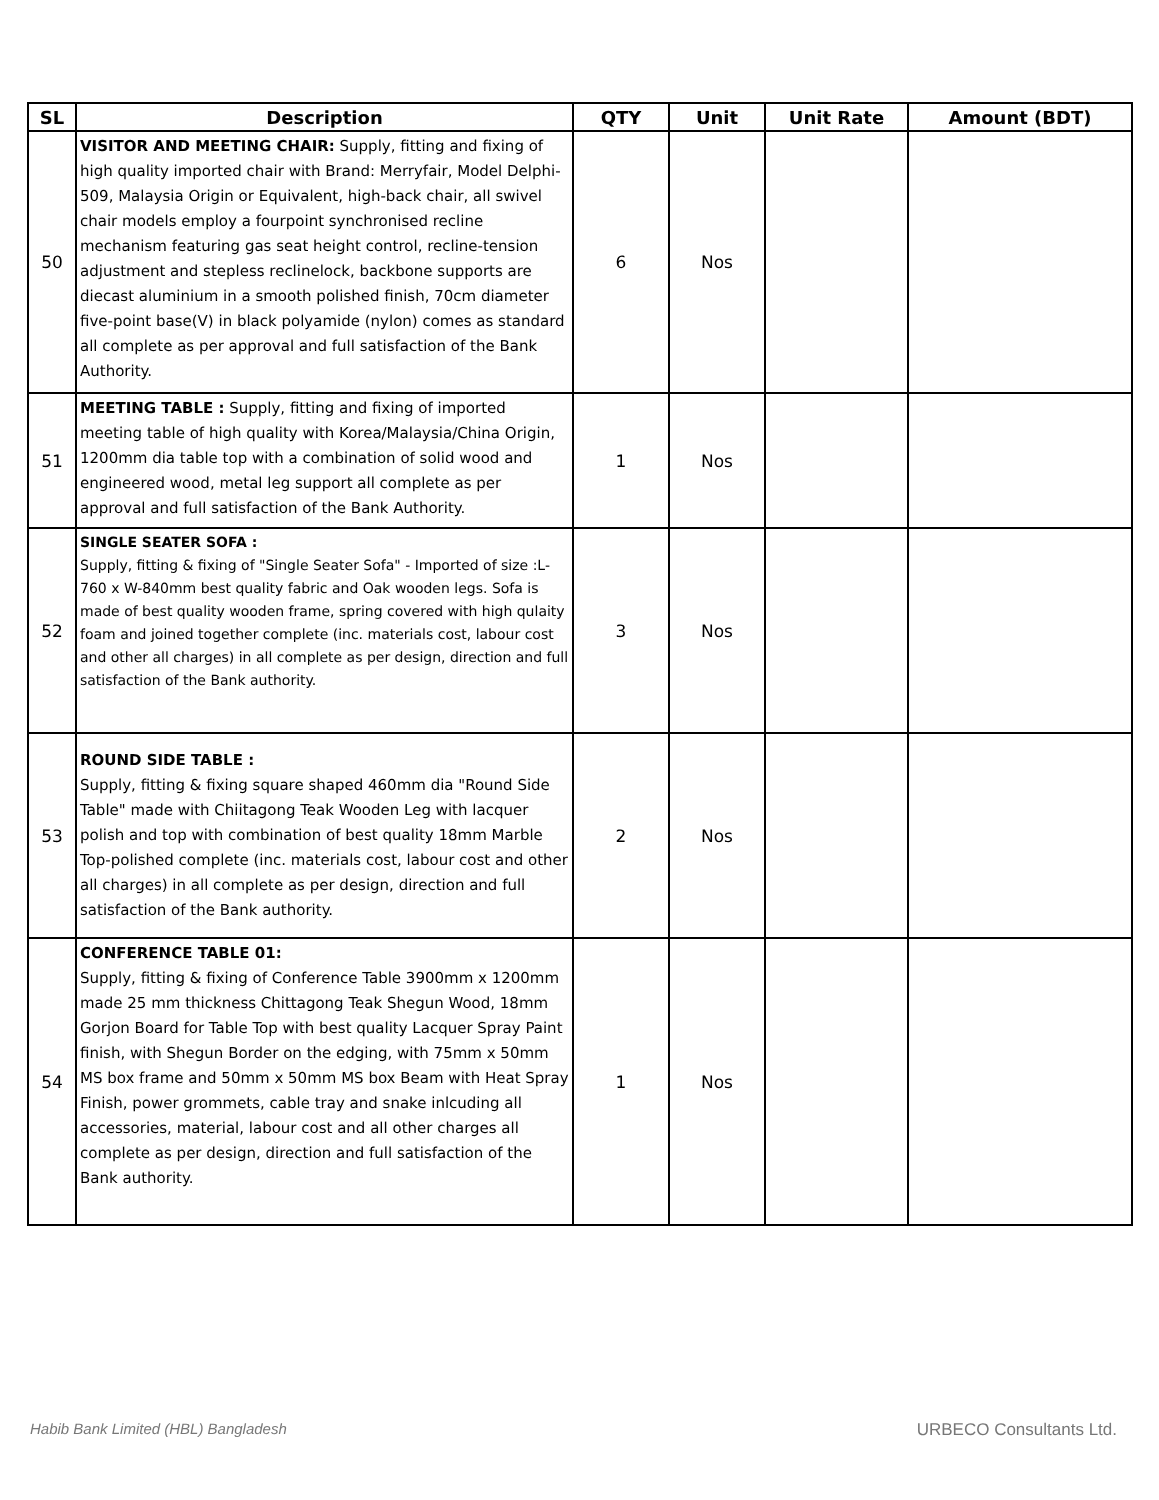| SL | Description | QTY | Unit | Unit Rate | Amount (BDT) |
| --- | --- | --- | --- | --- | --- |
| 50 | VISITOR AND MEETING CHAIR: Supply, fitting and fixing of high quality imported chair with Brand: Merryfair, Model Delphi-509, Malaysia Origin or Equivalent, high-back chair, all swivel chair models employ a fourpoint synchronised recline mechanism featuring gas seat height control, recline-tension adjustment and stepless reclinelock, backbone supports are diecast aluminium in a smooth polished finish, 70cm diameter five-point base(V) in black polyamide (nylon) comes as standard all complete as per approval and full satisfaction of the Bank Authority. | 6 | Nos | | |
| 51 | MEETING TABLE : Supply, fitting and fixing of imported meeting table of high quality with Korea/Malaysia/China Origin, 1200mm dia table top with a combination of solid wood and engineered wood, metal leg support all complete as per approval and full satisfaction of the Bank Authority. | 1 | Nos | | |
| 52 | SINGLE SEATER SOFA : Supply, fitting & fixing of "Single Seater Sofa" - Imported of size :L-760 x W-840mm best quality fabric and Oak wooden legs. Sofa is made of best quality wooden frame, spring covered with high qulaity foam and joined together complete (inc. materials cost, labour cost and other all charges) in all complete as per design, direction and full satisfaction of the Bank authority. | 3 | Nos | | |
| 53 | ROUND SIDE TABLE : Supply, fitting & fixing square shaped 460mm dia "Round Side Table" made with Chiitagong Teak Wooden Leg with lacquer polish and top with combination of best quality 18mm Marble Top-polished complete (inc. materials cost, labour cost and other all charges) in all complete as per design, direction and full satisfaction of the Bank authority. | 2 | Nos | | |
| 54 | CONFERENCE TABLE 01: Supply, fitting & fixing of Conference Table 3900mm x 1200mm made 25 mm thickness Chittagong Teak Shegun Wood, 18mm Gorjon Board for Table Top with best quality Lacquer Spray Paint finish, with Shegun Border on the edging, with 75mm x 50mm MS box frame and 50mm x 50mm MS box Beam with Heat Spray Finish, power grommets, cable tray and snake inlcuding all accessories, material, labour cost and all other charges all complete as per design, direction and full satisfaction of the Bank authority. | 1 | Nos | | |
Habib Bank Limited (HBL) Bangladesh
URBECO Consultants Ltd.